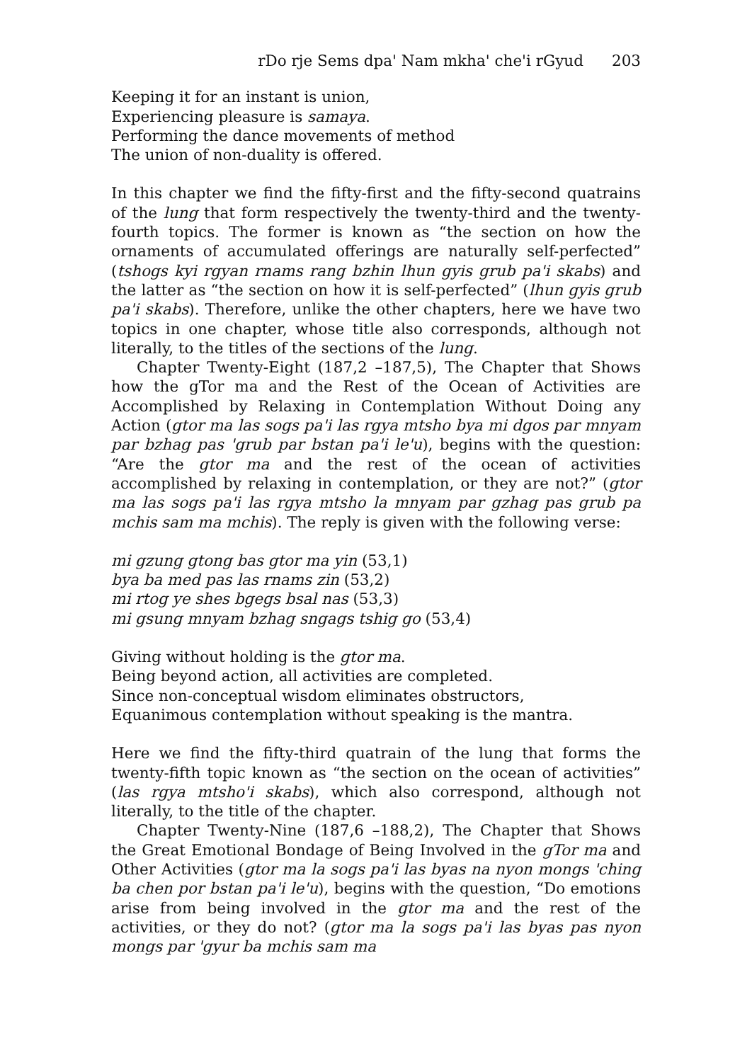rDo rje Sems dpa' Nam mkha' che'i rGyud 203
Keeping it for an instant is union,
Experiencing pleasure is samaya.
Performing the dance movements of method
The union of non-duality is offered.
In this chapter we find the fifty-first and the fifty-second quatrains of the lung that form respectively the twenty-third and the twenty-fourth topics. The former is known as “the section on how the ornaments of accumulated offerings are naturally self-perfected” (tshogs kyi rgyan rnams rang bzhin lhun gyis grub pa'i skabs) and the latter as “the section on how it is self-perfected” (lhun gyis grub pa'i skabs). Therefore, unlike the other chapters, here we have two topics in one chapter, whose title also corresponds, although not literally, to the titles of the sections of the lung.
Chapter Twenty-Eight (187,2 –187,5), The Chapter that Shows how the gTor ma and the Rest of the Ocean of Activities are Accomplished by Relaxing in Contemplation Without Doing any Action (gtor ma las sogs pa'i las rgya mtsho bya mi dgos par mnyam par bzhag pas 'grub par bstan pa'i le'u), begins with the question: “Are the gtor ma and the rest of the ocean of activities accomplished by relaxing in contemplation, or they are not?” (gtor ma las sogs pa'i las rgya mtsho la mnyam par gzhag pas grub pa mchis sam ma mchis). The reply is given with the following verse:
mi gzung gtong bas gtor ma yin (53,1)
bya ba med pas las rnams zin (53,2)
mi rtog ye shes bgegs bsal nas (53,3)
mi gsung mnyam bzhag sngags tshig go (53,4)
Giving without holding is the gtor ma.
Being beyond action, all activities are completed.
Since non-conceptual wisdom eliminates obstructors,
Equanimous contemplation without speaking is the mantra.
Here we find the fifty-third quatrain of the lung that forms the twenty-fifth topic known as “the section on the ocean of activities” (las rgya mtsho'i skabs), which also correspond, although not literally, to the title of the chapter.
Chapter Twenty-Nine (187,6 –188,2), The Chapter that Shows the Great Emotional Bondage of Being Involved in the gTor ma and Other Activities (gtor ma la sogs pa'i las byas na nyon mongs 'ching ba chen por bstan pa'i le'u), begins with the question, “Do emotions arise from being involved in the gtor ma and the rest of the activities, or they do not? (gtor ma la sogs pa'i las byas pas nyon mongs par 'gyur ba mchis sam ma